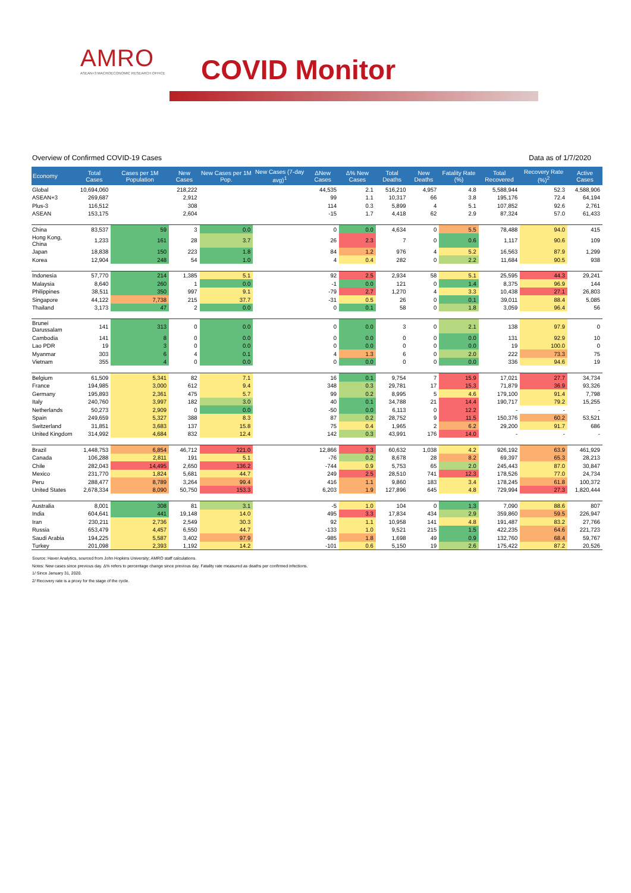AMRO
ASEAN+3 MACROECONOMIC RESEARCH OFFICE
COVID Monitor
Overview of Confirmed COVID-19 Cases Data as of 1/7/2020
| Economy | Total Cases | Cases per 1M Population | New Cases | New Cases per 1M Pop. | New Cases (7-day avg)<sup>1</sup> | ΔNew Cases | Δ% New Cases | Total Deaths | New Deaths | Fatality Rate (%) | Total Recovered | Recovery Rate (%)<sup>2</sup> | Active Cases |
| --- | --- | --- | --- | --- | --- | --- | --- | --- | --- | --- | --- | --- | --- |
| Global | 10,694,060 | | 218,222 | | | 44,535 | 2.1 | 516,210 | 4,957 | 4.8 | 5,588,944 | 52.3 | 4,588,906 |
| ASEAN+3 | 269,687 | | 2,912 | | | 99 | 1.1 | 10,317 | 66 | 3.8 | 195,176 | 72.4 | 64,194 |
| Plus-3 | 116,512 | | 308 | | | 114 | 0.3 | 5,899 | 4 | 5.1 | 107,852 | 92.6 | 2,761 |
| ASEAN | 153,175 | | 2,604 | | | -15 | 1.7 | 4,418 | 62 | 2.9 | 87,324 | 57.0 | 61,433 |
| China | 83,537 | 59 | 3 | 0.0 | | 0 | 0.0 | 4,634 | 0 | 5.5 | 78,488 | 94.0 | 415 |
| Hong Kong, China | 1,233 | 161 | 28 | 3.7 | | 26 | 2.3 | 7 | 0 | 0.6 | 1,117 | 90.6 | 109 |
| Japan | 18,838 | 150 | 223 | 1.8 | | 84 | 1.2 | 976 | 4 | 5.2 | 16,563 | 87.9 | 1,299 |
| Korea | 12,904 | 248 | 54 | 1.0 | | 4 | 0.4 | 282 | 0 | 2.2 | 11,684 | 90.5 | 938 |
| Indonesia | 57,770 | 214 | 1,385 | 5.1 | | 92 | 2.5 | 2,934 | 58 | 5.1 | 25,595 | 44.3 | 29,241 |
| Malaysia | 8,640 | 260 | 1 | 0.0 | | -1 | 0.0 | 121 | 0 | 1.4 | 8,375 | 96.9 | 144 |
| Philippines | 38,511 | 350 | 997 | 9.1 | | -79 | 2.7 | 1,270 | 4 | 3.3 | 10,438 | 27.1 | 26,803 |
| Singapore | 44,122 | 7,738 | 215 | 37.7 | | -31 | 0.5 | 26 | 0 | 0.1 | 39,011 | 88.4 | 5,085 |
| Thailand | 3,173 | 47 | 2 | 0.0 | | 0 | 0.1 | 58 | 0 | 1.8 | 3,059 | 96.4 | 56 |
| Brunei Darussalam | 141 | 313 | 0 | 0.0 | | 0 | 0.0 | 3 | 0 | 2.1 | 138 | 97.9 | 0 |
| Cambodia | 141 | 8 | 0 | 0.0 | | 0 | 0.0 | 0 | 0 | 0.0 | 131 | 92.9 | 10 |
| Lao PDR | 19 | 3 | 0 | 0.0 | | 0 | 0.0 | 0 | 0 | 0.0 | 19 | 100.0 | 0 |
| Myanmar | 303 | 6 | 4 | 0.1 | | 4 | 1.3 | 6 | 0 | 2.0 | 222 | 73.3 | 75 |
| Vietnam | 355 | 4 | 0 | 0.0 | | 0 | 0.0 | 0 | 0 | 0.0 | 336 | 94.6 | 19 |
| Belgium | 61,509 | 5,341 | 82 | 7.1 | | 16 | 0.1 | 9,754 | 7 | 15.9 | 17,021 | 27.7 | 34,734 |
| France | 194,985 | 3,000 | 612 | 9.4 | | 348 | 0.3 | 29,781 | 17 | 15.3 | 71,879 | 36.9 | 93,326 |
| Germany | 195,893 | 2,361 | 475 | 5.7 | | 99 | 0.2 | 8,995 | 5 | 4.6 | 179,100 | 91.4 | 7,798 |
| Italy | 240,760 | 3,997 | 182 | 3.0 | | 40 | 0.1 | 34,788 | 21 | 14.4 | 190,717 | 79.2 | 15,255 |
| Netherlands | 50,273 | 2,909 | 0 | 0.0 | | -50 | 0.0 | 6,113 | 0 | 12.2 | - | - | - |
| Spain | 249,659 | 5,327 | 388 | 8.3 | | 87 | 0.2 | 28,752 | 9 | 11.5 | 150,376 | 60.2 | 53,521 |
| Switzerland | 31,851 | 3,683 | 137 | 15.8 | | 75 | 0.4 | 1,965 | 2 | 6.2 | 29,200 | 91.7 | 686 |
| United Kingdom | 314,992 | 4,684 | 832 | 12.4 | | 142 | 0.3 | 43,991 | 176 | 14.0 | - | - | - |
| Brazil | 1,448,753 | 6,854 | 46,712 | 221.0 | | 12,866 | 3.3 | 60,632 | 1,038 | 4.2 | 926,192 | 63.9 | 461,929 |
| Canada | 106,288 | 2,811 | 191 | 5.1 | | -76 | 0.2 | 8,678 | 28 | 8.2 | 69,397 | 65.3 | 28,213 |
| Chile | 282,043 | 14,495 | 2,650 | 136.2 | | -744 | 0.9 | 5,753 | 65 | 2.0 | 245,443 | 87.0 | 30,847 |
| Mexico | 231,770 | 1,824 | 5,681 | 44.7 | | 249 | 2.5 | 28,510 | 741 | 12.3 | 178,526 | 77.0 | 24,734 |
| Peru | 288,477 | 8,789 | 3,264 | 99.4 | | 416 | 1.1 | 9,860 | 183 | 3.4 | 178,245 | 61.8 | 100,372 |
| United States | 2,678,334 | 8,090 | 50,750 | 153.3 | | 6,203 | 1.9 | 127,896 | 645 | 4.8 | 729,994 | 27.3 | 1,820,444 |
| Australia | 8,001 | 308 | 81 | 3.1 | | -5 | 1.0 | 104 | 0 | 1.3 | 7,090 | 88.6 | 807 |
| India | 604,641 | 441 | 19,148 | 14.0 | | 495 | 3.3 | 17,834 | 434 | 2.9 | 359,860 | 59.5 | 226,947 |
| Iran | 230,211 | 2,736 | 2,549 | 30.3 | | 92 | 1.1 | 10,958 | 141 | 4.8 | 191,487 | 83.2 | 27,766 |
| Russia | 653,479 | 4,457 | 6,550 | 44.7 | | -133 | 1.0 | 9,521 | 215 | 1.5 | 422,235 | 64.6 | 221,723 |
| Saudi Arabia | 194,225 | 5,587 | 3,402 | 97.9 | | -985 | 1.8 | 1,698 | 49 | 0.9 | 132,760 | 68.4 | 59,767 |
| Turkey | 201,098 | 2,393 | 1,192 | 14.2 | | -101 | 0.6 | 5,150 | 19 | 2.6 | 175,422 | 87.2 | 20,526 |
Source: Haver Analytics, sourced from John Hopkins University; AMRO staff calculations.
Notes: New cases since previous day. Δ% refers to percentage change since previous day. Fatality rate measured as deaths per confirmed infections.
1/ Since January 31, 2020.
2/ Recovery rate is a proxy for the stage of the cycle.